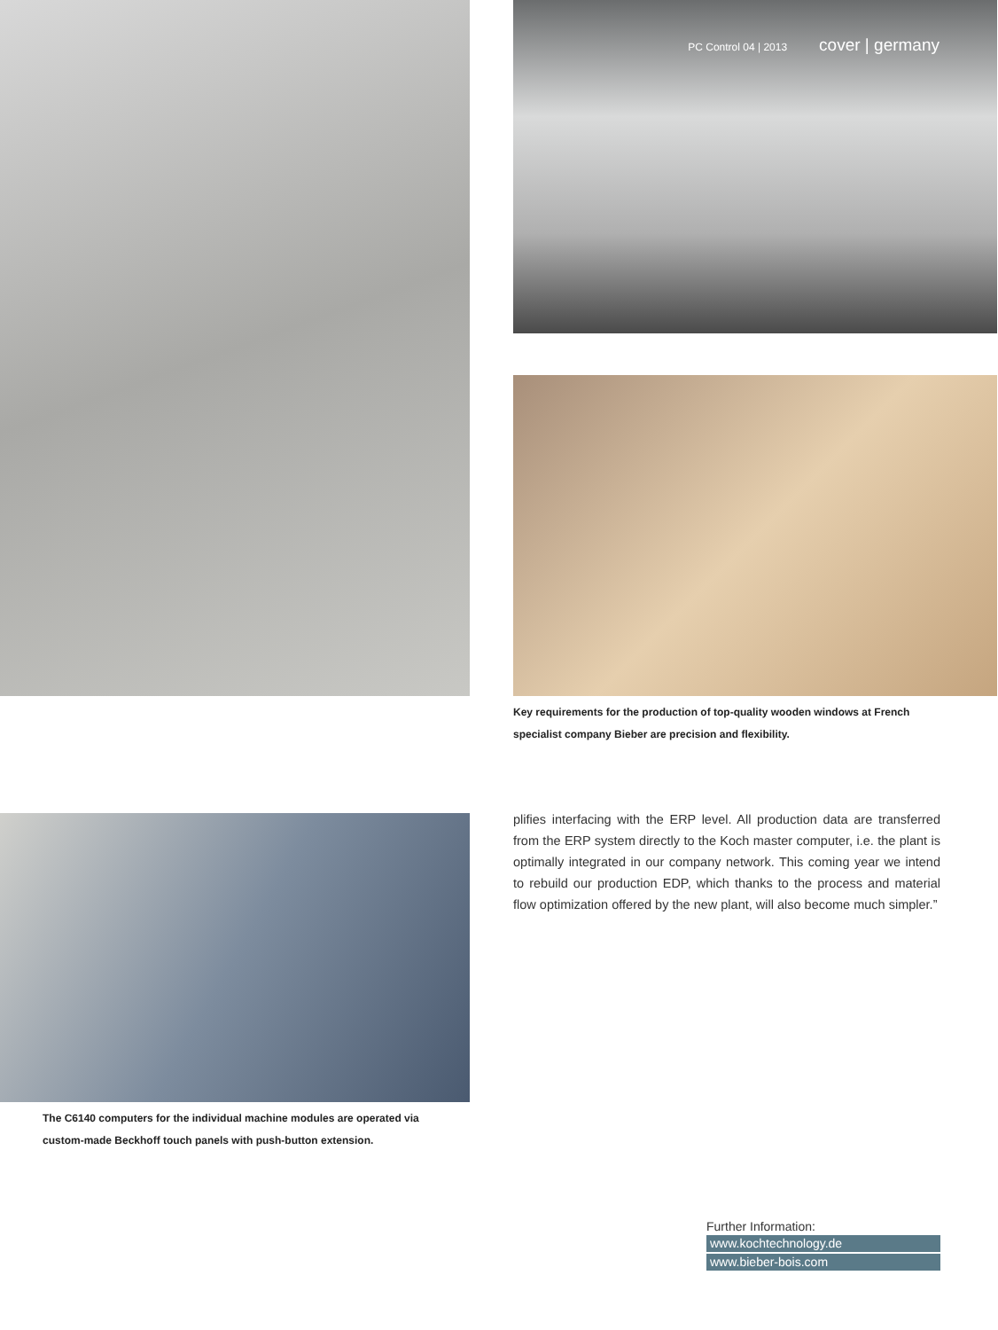PC Control 04 | 2013 cover | germany
Key requirements for the production of top-quality wooden windows at French specialist company Bieber are precision and flexibility.
The C6140 computers for the individual machine modules are operated via custom-made Beckhoff touch panels with push-button extension.
plifies interfacing with the ERP level. All production data are transferred from the ERP system directly to the Koch master computer, i.e. the plant is optimally integrated in our company network. This coming year we intend to rebuild our production EDP, which thanks to the process and material flow optimization offered by the new plant, will also become much simpler.”
Further Information:
www.kochtechnology.de
www.bieber-bois.com